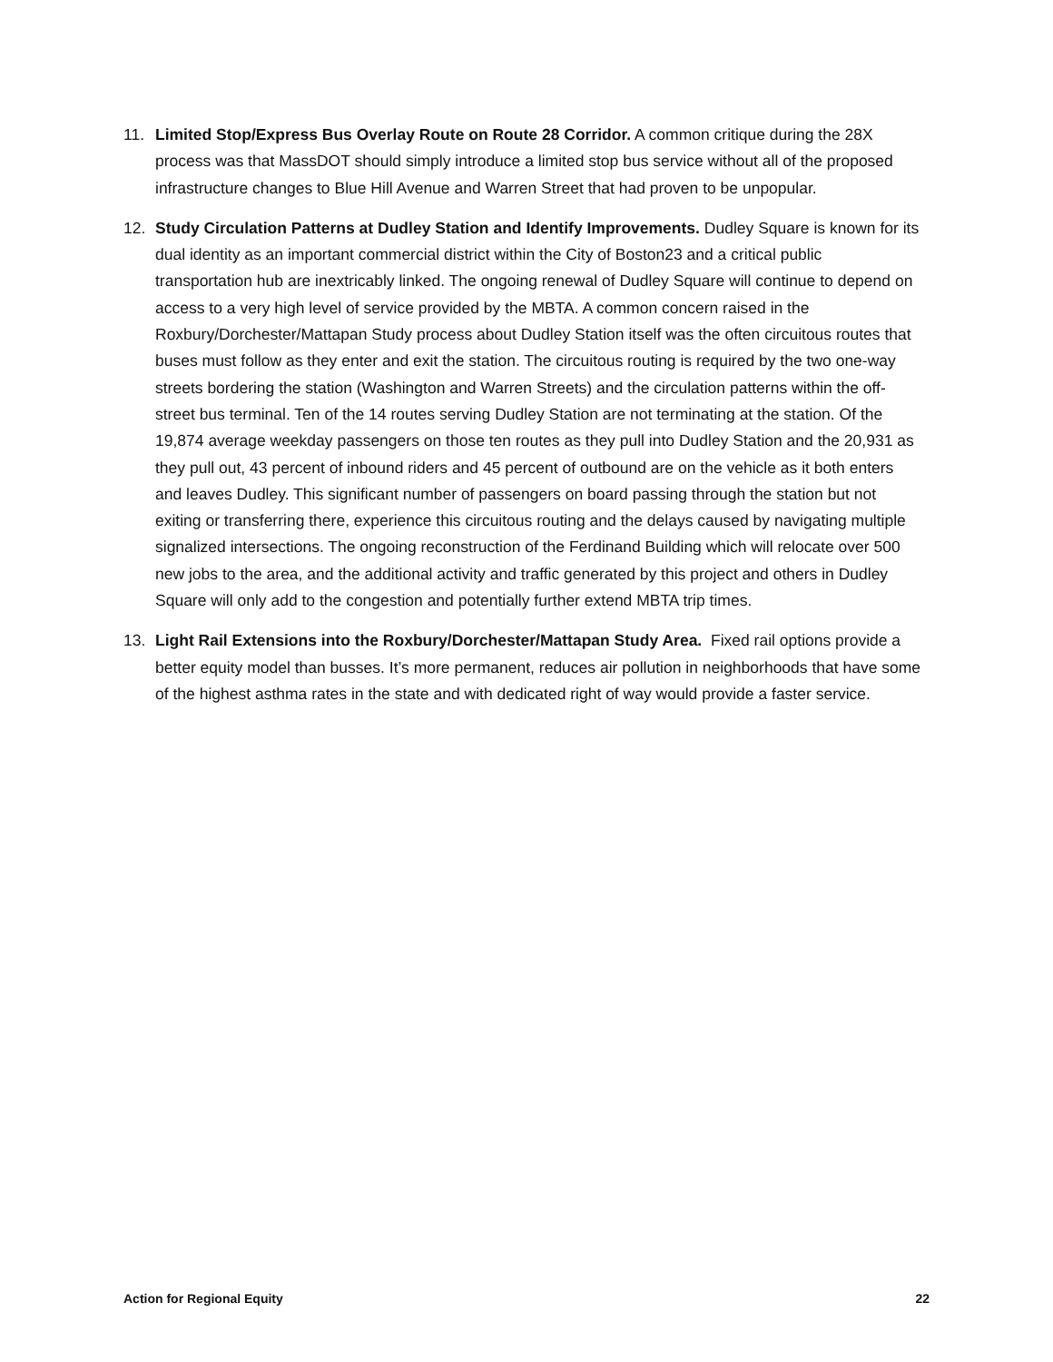11. Limited Stop/Express Bus Overlay Route on Route 28 Corridor. A common critique during the 28X process was that MassDOT should simply introduce a limited stop bus service without all of the proposed infrastructure changes to Blue Hill Avenue and Warren Street that had proven to be unpopular.
12. Study Circulation Patterns at Dudley Station and Identify Improvements. Dudley Square is known for its dual identity as an important commercial district within the City of Boston23 and a critical public transportation hub are inextricably linked. The ongoing renewal of Dudley Square will continue to depend on access to a very high level of service provided by the MBTA. A common concern raised in the Roxbury/Dorchester/Mattapan Study process about Dudley Station itself was the often circuitous routes that buses must follow as they enter and exit the station. The circuitous routing is required by the two one-way streets bordering the station (Washington and Warren Streets) and the circulation patterns within the off-street bus terminal. Ten of the 14 routes serving Dudley Station are not terminating at the station. Of the 19,874 average weekday passengers on those ten routes as they pull into Dudley Station and the 20,931 as they pull out, 43 percent of inbound riders and 45 percent of outbound are on the vehicle as it both enters and leaves Dudley. This significant number of passengers on board passing through the station but not exiting or transferring there, experience this circuitous routing and the delays caused by navigating multiple signalized intersections. The ongoing reconstruction of the Ferdinand Building which will relocate over 500 new jobs to the area, and the additional activity and traffic generated by this project and others in Dudley Square will only add to the congestion and potentially further extend MBTA trip times.
13. Light Rail Extensions into the Roxbury/Dorchester/Mattapan Study Area. Fixed rail options provide a better equity model than busses. It’s more permanent, reduces air pollution in neighborhoods that have some of the highest asthma rates in the state and with dedicated right of way would provide a faster service.
Action for Regional Equity 22